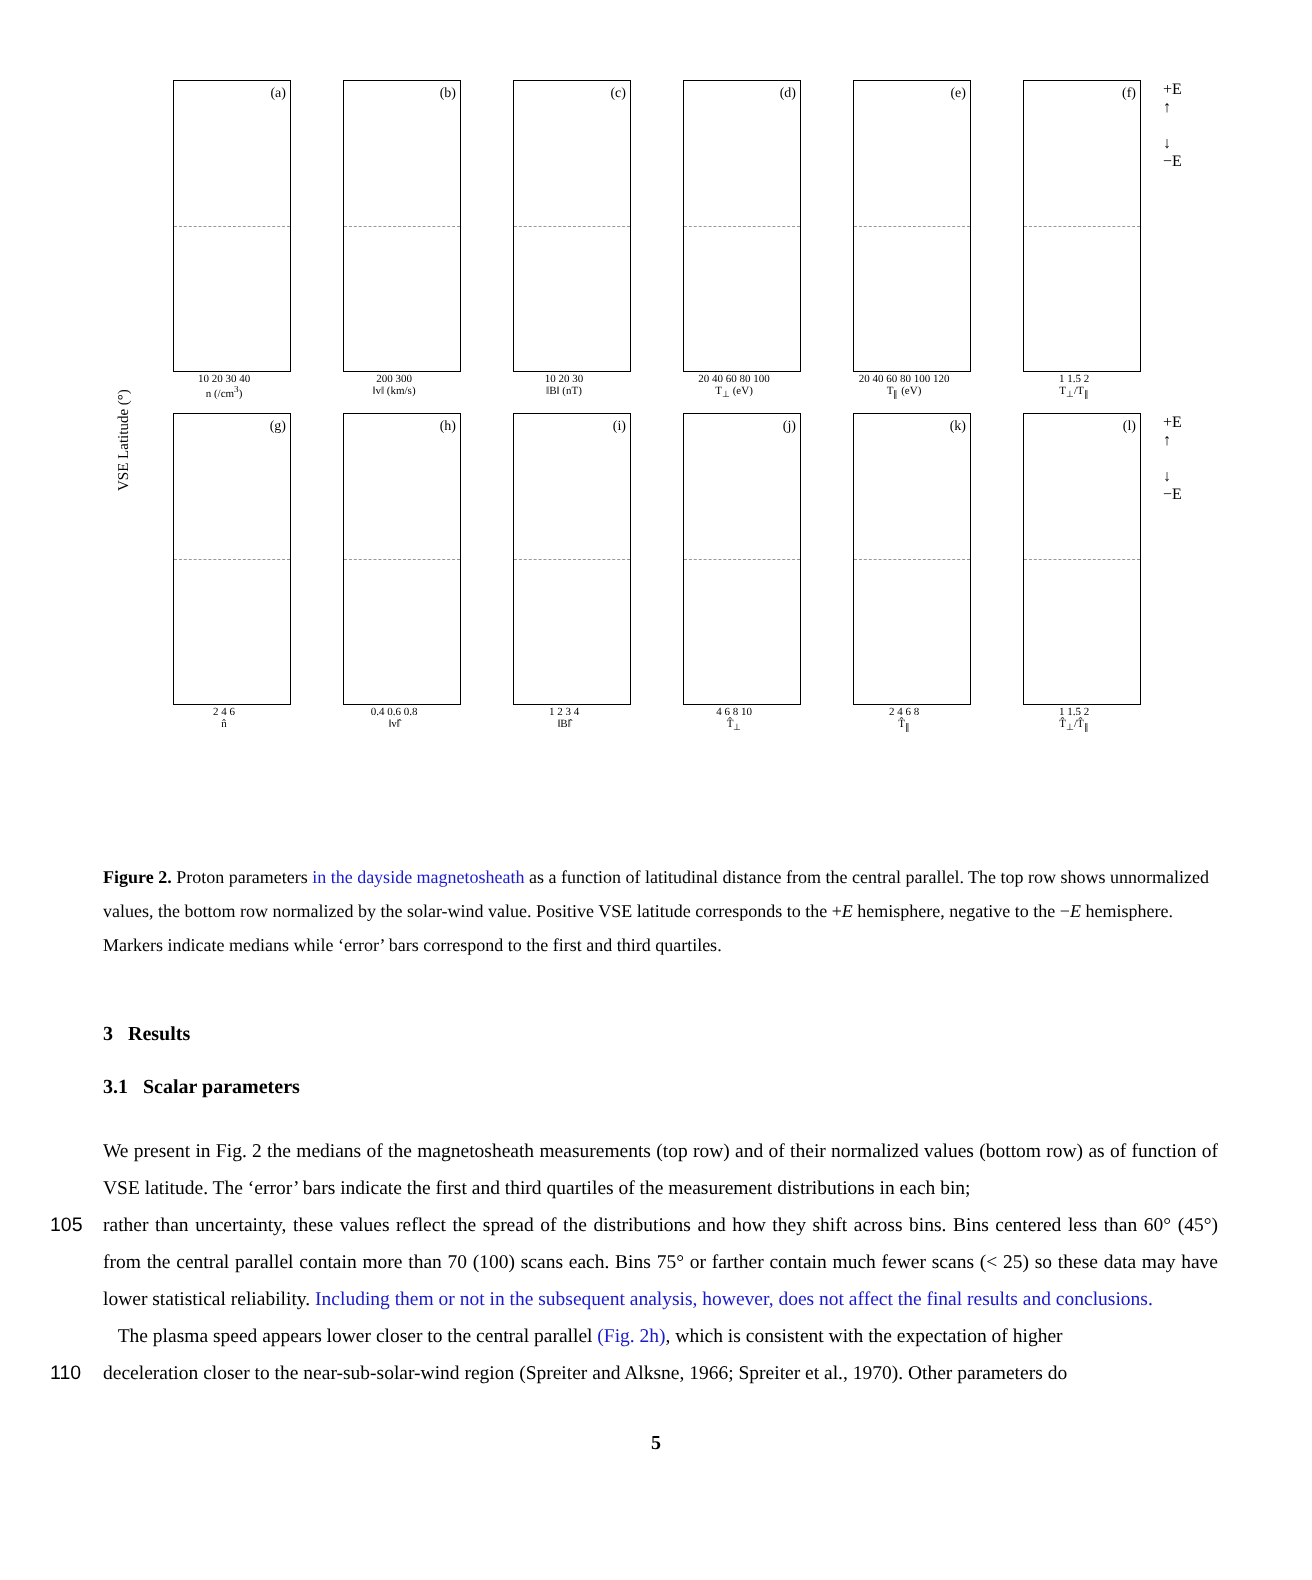VSE Latitude (°)
(a)
10 20 30 40
n (/cm<sup>3</sup>)
(b)
200 300
‖v‖ (km/s)
(c)
10 20 30
‖B‖ (nT)
(d)
20 40 60 80 100
T<sub>⊥</sub> (eV)
(e)
20 40 60 80 100 120
T<sub>∥</sub> (eV)
(f)
1 1.5 2
T<sub>⊥</sub>/T<sub>∥</sub>
+E
↑
↓
−E
(g)
2 4 6
n̂
(h)
0.4 0.6 0.8
‖v‖̂
(i)
1 2 3 4
‖B‖̂
(j)
4 6 8 10
T̂<sub>⊥</sub>
(k)
2 4 6 8
T̂<sub>∥</sub>
(l)
1 1.5 2
T̂<sub>⊥</sub>/T̂<sub>∥</sub>
+E
↑
↓
−E
Figure 2. Proton parameters in the dayside magnetosheath as a function of latitudinal distance from the central parallel. The top row shows unnormalized values, the bottom row normalized by the solar-wind value. Positive VSE latitude corresponds to the +E hemisphere, negative to the −E hemisphere. Markers indicate medians while ‘error’ bars correspond to the first and third quartiles.
3 Results
3.1 Scalar parameters
We present in Fig. 2 the medians of the magnetosheath measurements (top row) and of their normalized values (bottom row) as of function of VSE latitude. The ‘error’ bars indicate the first and third quartiles of the measurement distributions in each bin;
105 rather than uncertainty, these values reflect the spread of the distributions and how they shift across bins. Bins centered less than 60° (45°) from the central parallel contain more than 70 (100) scans each. Bins 75° or farther contain much fewer scans (< 25) so these data may have lower statistical reliability. Including them or not in the subsequent analysis, however, does not affect the final results and conclusions.
The plasma speed appears lower closer to the central parallel (Fig. 2h), which is consistent with the expectation of higher
110 deceleration closer to the near-sub-solar-wind region (Spreiter and Alksne, 1966; Spreiter et al., 1970). Other parameters do
5